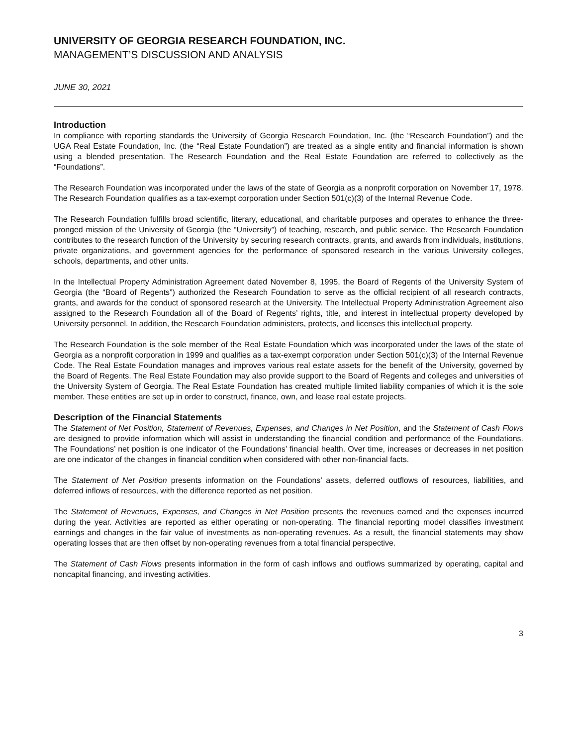UNIVERSITY OF GEORGIA RESEARCH FOUNDATION, INC.
MANAGEMENT’S DISCUSSION AND ANALYSIS
JUNE 30, 2021
Introduction
In compliance with reporting standards the University of Georgia Research Foundation, Inc. (the “Research Foundation”) and the UGA Real Estate Foundation, Inc. (the “Real Estate Foundation”) are treated as a single entity and financial information is shown using a blended presentation. The Research Foundation and the Real Estate Foundation are referred to collectively as the “Foundations”.
The Research Foundation was incorporated under the laws of the state of Georgia as a nonprofit corporation on November 17, 1978. The Research Foundation qualifies as a tax-exempt corporation under Section 501(c)(3) of the Internal Revenue Code.
The Research Foundation fulfills broad scientific, literary, educational, and charitable purposes and operates to enhance the three-pronged mission of the University of Georgia (the “University”) of teaching, research, and public service. The Research Foundation contributes to the research function of the University by securing research contracts, grants, and awards from individuals, institutions, private organizations, and government agencies for the performance of sponsored research in the various University colleges, schools, departments, and other units.
In the Intellectual Property Administration Agreement dated November 8, 1995, the Board of Regents of the University System of Georgia (the “Board of Regents”) authorized the Research Foundation to serve as the official recipient of all research contracts, grants, and awards for the conduct of sponsored research at the University. The Intellectual Property Administration Agreement also assigned to the Research Foundation all of the Board of Regents’ rights, title, and interest in intellectual property developed by University personnel. In addition, the Research Foundation administers, protects, and licenses this intellectual property.
The Research Foundation is the sole member of the Real Estate Foundation which was incorporated under the laws of the state of Georgia as a nonprofit corporation in 1999 and qualifies as a tax-exempt corporation under Section 501(c)(3) of the Internal Revenue Code. The Real Estate Foundation manages and improves various real estate assets for the benefit of the University, governed by the Board of Regents. The Real Estate Foundation may also provide support to the Board of Regents and colleges and universities of the University System of Georgia. The Real Estate Foundation has created multiple limited liability companies of which it is the sole member. These entities are set up in order to construct, finance, own, and lease real estate projects.
Description of the Financial Statements
The Statement of Net Position, Statement of Revenues, Expenses, and Changes in Net Position, and the Statement of Cash Flows are designed to provide information which will assist in understanding the financial condition and performance of the Foundations. The Foundations’ net position is one indicator of the Foundations’ financial health. Over time, increases or decreases in net position are one indicator of the changes in financial condition when considered with other non-financial facts.
The Statement of Net Position presents information on the Foundations’ assets, deferred outflows of resources, liabilities, and deferred inflows of resources, with the difference reported as net position.
The Statement of Revenues, Expenses, and Changes in Net Position presents the revenues earned and the expenses incurred during the year. Activities are reported as either operating or non-operating. The financial reporting model classifies investment earnings and changes in the fair value of investments as non-operating revenues. As a result, the financial statements may show operating losses that are then offset by non-operating revenues from a total financial perspective.
The Statement of Cash Flows presents information in the form of cash inflows and outflows summarized by operating, capital and noncapital financing, and investing activities.
3